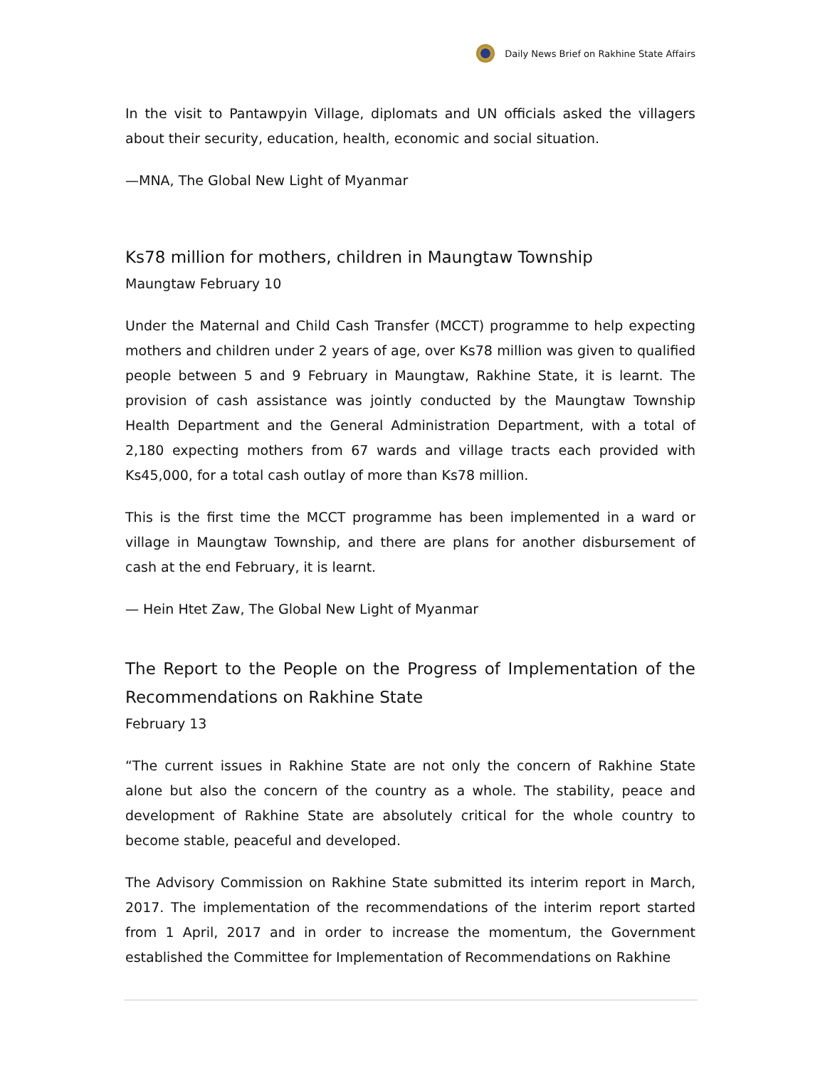Daily News Brief on Rakhine State Affairs
In the visit to Pantawpyin Village, diplomats and UN officials asked the villagers about their security, education, health, economic and social situation.
—MNA, The Global New Light of Myanmar
Ks78 million for mothers, children in Maungtaw Township
Maungtaw February 10
Under the Maternal and Child Cash Transfer (MCCT) programme to help expecting mothers and children under 2 years of age, over Ks78 million was given to qualified people between 5 and 9 February in Maungtaw, Rakhine State, it is learnt. The provision of cash assistance was jointly conducted by the Maungtaw Township Health Department and the General Administration Department, with a total of 2,180 expecting mothers from 67 wards and village tracts each provided with Ks45,000, for a total cash outlay of more than Ks78 million.
This is the first time the MCCT programme has been implemented in a ward or village in Maungtaw Township, and there are plans for another disbursement of cash at the end February, it is learnt.
— Hein Htet Zaw, The Global New Light of Myanmar
The Report to the People on the Progress of Implementation of the Recommendations on Rakhine State
February 13
“The current issues in Rakhine State are not only the concern of Rakhine State alone but also the concern of the country as a whole. The stability, peace and development of Rakhine State are absolutely critical for the whole country to become stable, peaceful and developed.
The Advisory Commission on Rakhine State submitted its interim report in March, 2017. The implementation of the recommendations of the interim report started from 1 April, 2017 and in order to increase the momentum, the Government established the Committee for Implementation of Recommendations on Rakhine